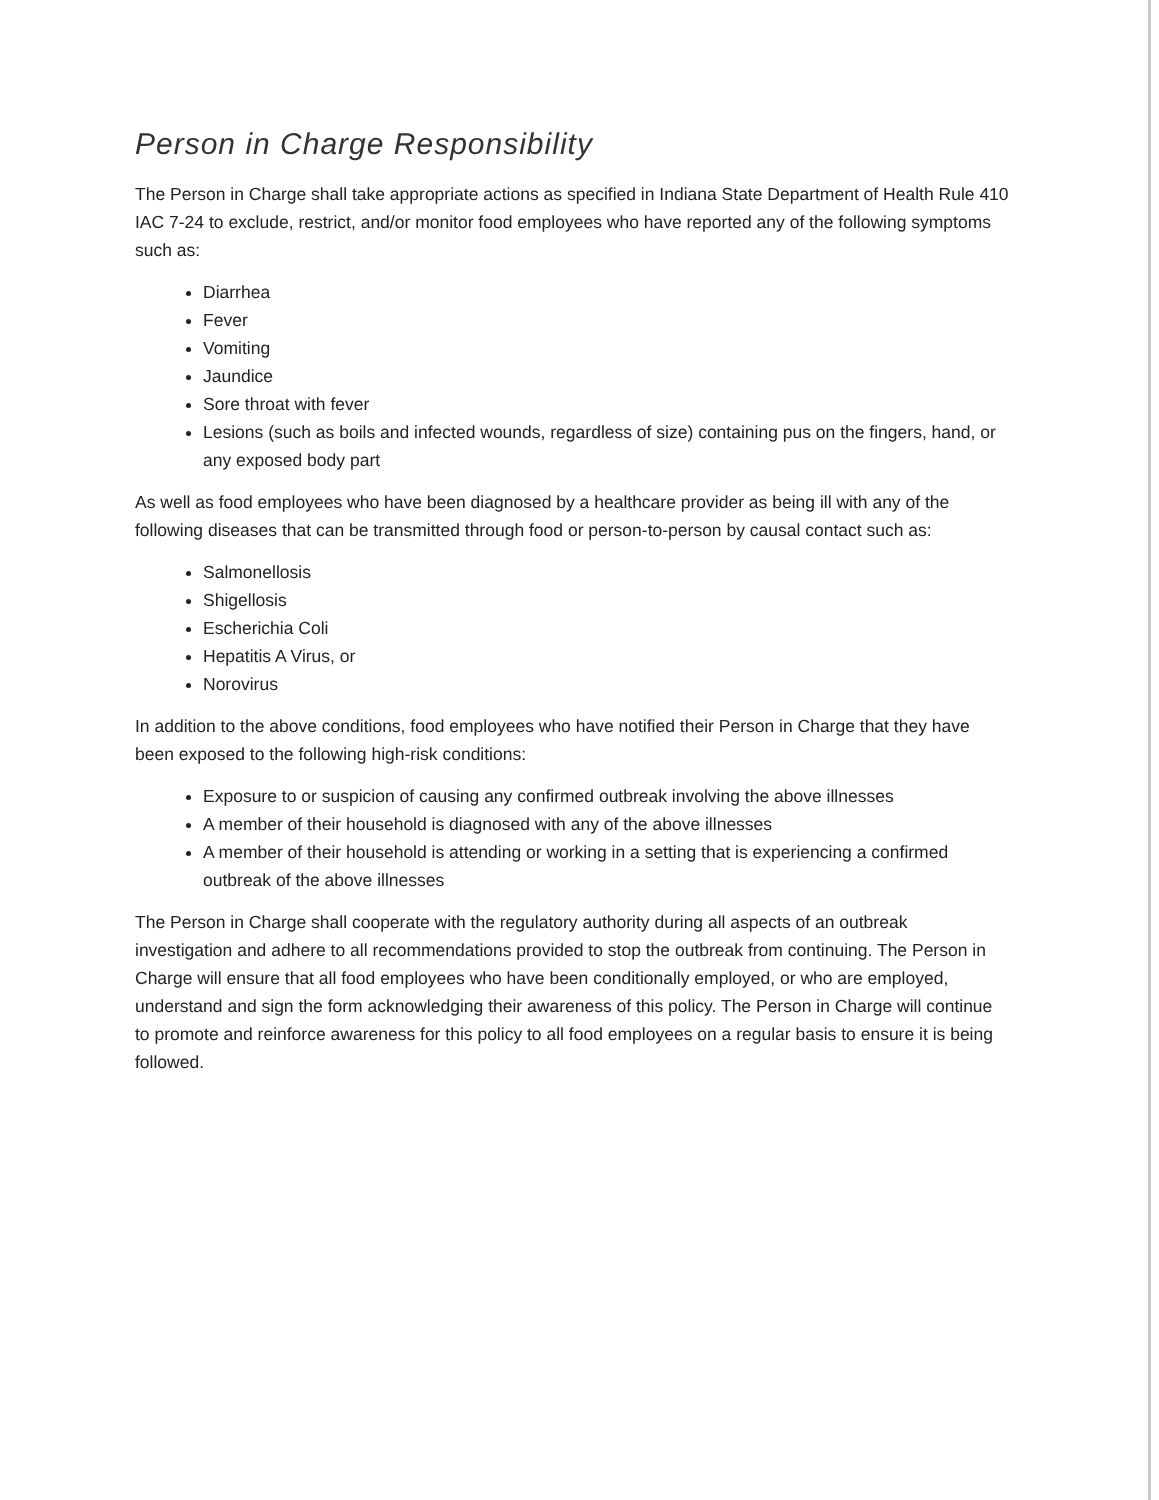Person in Charge Responsibility
The Person in Charge shall take appropriate actions as specified in Indiana State Department of Health Rule 410 IAC 7-24 to exclude, restrict, and/or monitor food employees who have reported any of the following symptoms such as:
Diarrhea
Fever
Vomiting
Jaundice
Sore throat with fever
Lesions (such as boils and infected wounds, regardless of size) containing pus on the fingers, hand, or any exposed body part
As well as food employees who have been diagnosed by a healthcare provider as being ill with any of the following diseases that can be transmitted through food or person-to-person by causal contact such as:
Salmonellosis
Shigellosis
Escherichia Coli
Hepatitis A Virus, or
Norovirus
In addition to the above conditions, food employees who have notified their Person in Charge that they have been exposed to the following high-risk conditions:
Exposure to or suspicion of causing any confirmed outbreak involving the above illnesses
A member of their household is diagnosed with any of the above illnesses
A member of their household is attending or working in a setting that is experiencing a confirmed outbreak of the above illnesses
The Person in Charge shall cooperate with the regulatory authority during all aspects of an outbreak investigation and adhere to all recommendations provided to stop the outbreak from continuing. The Person in Charge will ensure that all food employees who have been conditionally employed, or who are employed, understand and sign the form acknowledging their awareness of this policy. The Person in Charge will continue to promote and reinforce awareness for this policy to all food employees on a regular basis to ensure it is being followed.